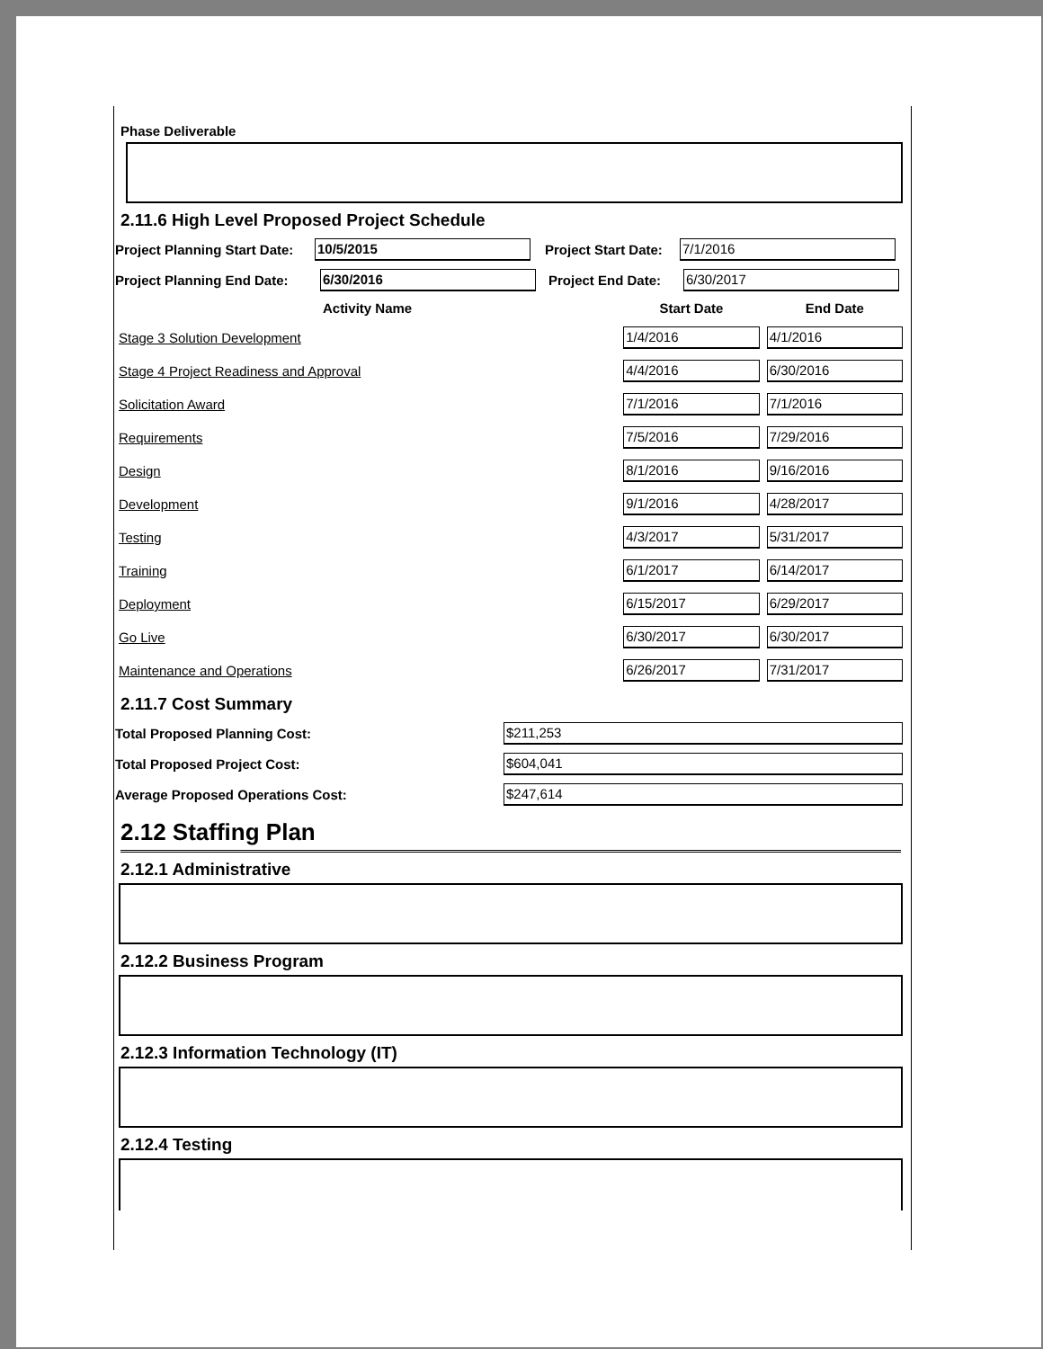Phase Deliverable
2.11.6 High Level Proposed Project Schedule
Project Planning Start Date: 10/5/2015 Project Start Date: 7/1/2016
Project Planning End Date: 6/30/2016 Project End Date: 6/30/2017
| Activity Name | Start Date | End Date |
| --- | --- | --- |
| Stage 3 Solution Development | 1/4/2016 | 4/1/2016 |
| Stage 4 Project Readiness and Approval | 4/4/2016 | 6/30/2016 |
| Solicitation Award | 7/1/2016 | 7/1/2016 |
| Requirements | 7/5/2016 | 7/29/2016 |
| Design | 8/1/2016 | 9/16/2016 |
| Development | 9/1/2016 | 4/28/2017 |
| Testing | 4/3/2017 | 5/31/2017 |
| Training | 6/1/2017 | 6/14/2017 |
| Deployment | 6/15/2017 | 6/29/2017 |
| Go Live | 6/30/2017 | 6/30/2017 |
| Maintenance and Operations | 6/26/2017 | 7/31/2017 |
2.11.7 Cost Summary
Total Proposed Planning Cost: $211,253
Total Proposed Project Cost: $604,041
Average Proposed Operations Cost: $247,614
2.12 Staffing Plan
2.12.1 Administrative
2.12.2 Business Program
2.12.3 Information Technology (IT)
2.12.4 Testing